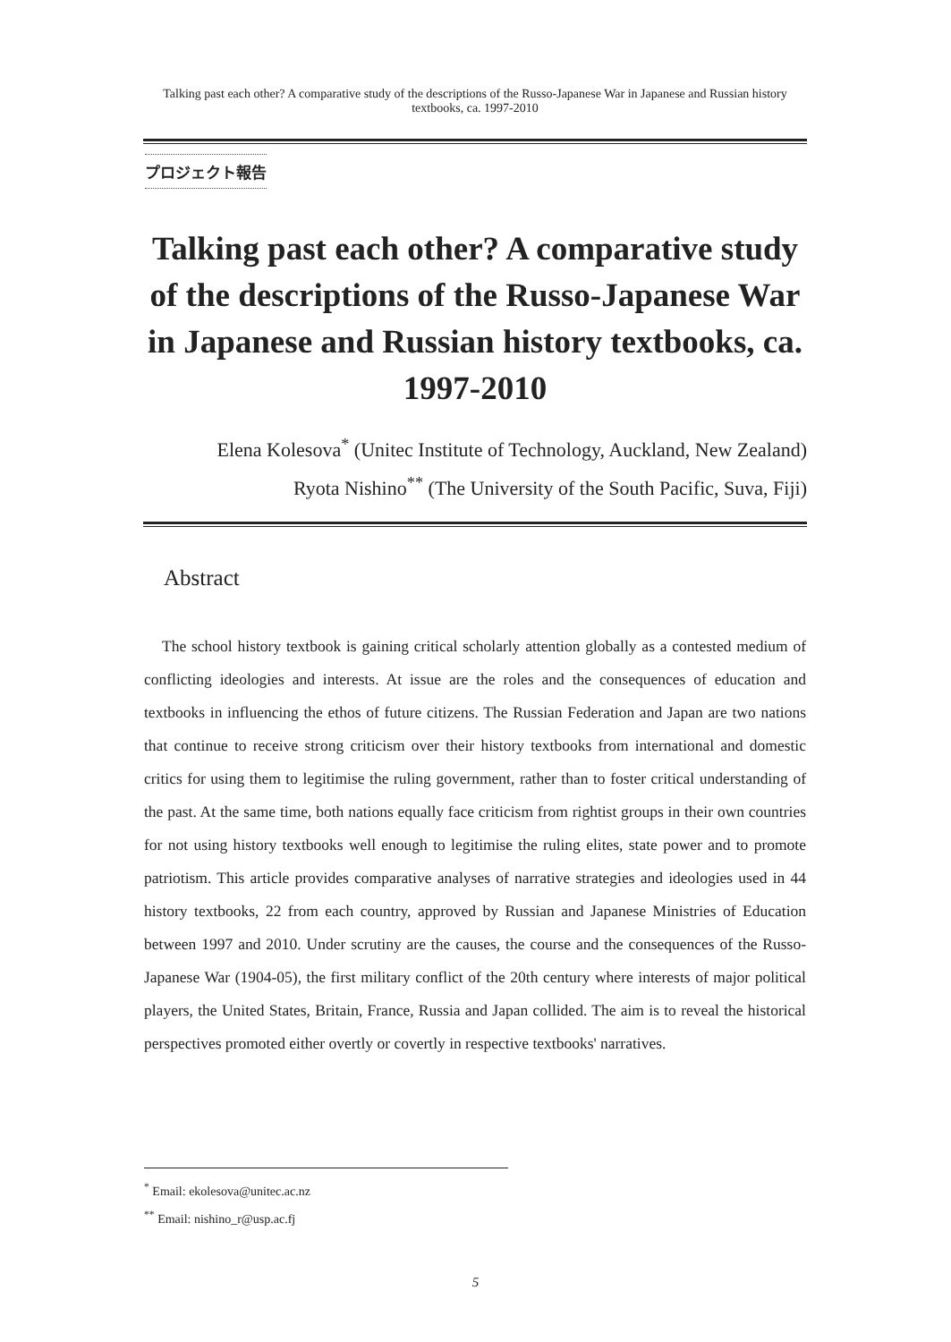Talking past each other? A comparative study of the descriptions of the Russo-Japanese War in Japanese and Russian history textbooks, ca. 1997-2010
プロジェクト報告
Talking past each other? A comparative study of the descriptions of the Russo-Japanese War in Japanese and Russian history textbooks, ca. 1997-2010
Elena Kolesova<sup>*</sup> (Unitec Institute of Technology, Auckland, New Zealand)
Ryota Nishino<sup>**</sup> (The University of the South Pacific, Suva, Fiji)
Abstract
The school history textbook is gaining critical scholarly attention globally as a contested medium of conflicting ideologies and interests. At issue are the roles and the consequences of education and textbooks in influencing the ethos of future citizens. The Russian Federation and Japan are two nations that continue to receive strong criticism over their history textbooks from international and domestic critics for using them to legitimise the ruling government, rather than to foster critical understanding of the past. At the same time, both nations equally face criticism from rightist groups in their own countries for not using history textbooks well enough to legitimise the ruling elites, state power and to promote patriotism. This article provides comparative analyses of narrative strategies and ideologies used in 44 history textbooks, 22 from each country, approved by Russian and Japanese Ministries of Education between 1997 and 2010. Under scrutiny are the causes, the course and the consequences of the Russo-Japanese War (1904-05), the first military conflict of the 20th century where interests of major political players, the United States, Britain, France, Russia and Japan collided. The aim is to reveal the historical perspectives promoted either overtly or covertly in respective textbooks' narratives.
<sup>*</sup> Email: ekolesova@unitec.ac.nz
<sup>**</sup> Email: nishino_r@usp.ac.fj
5